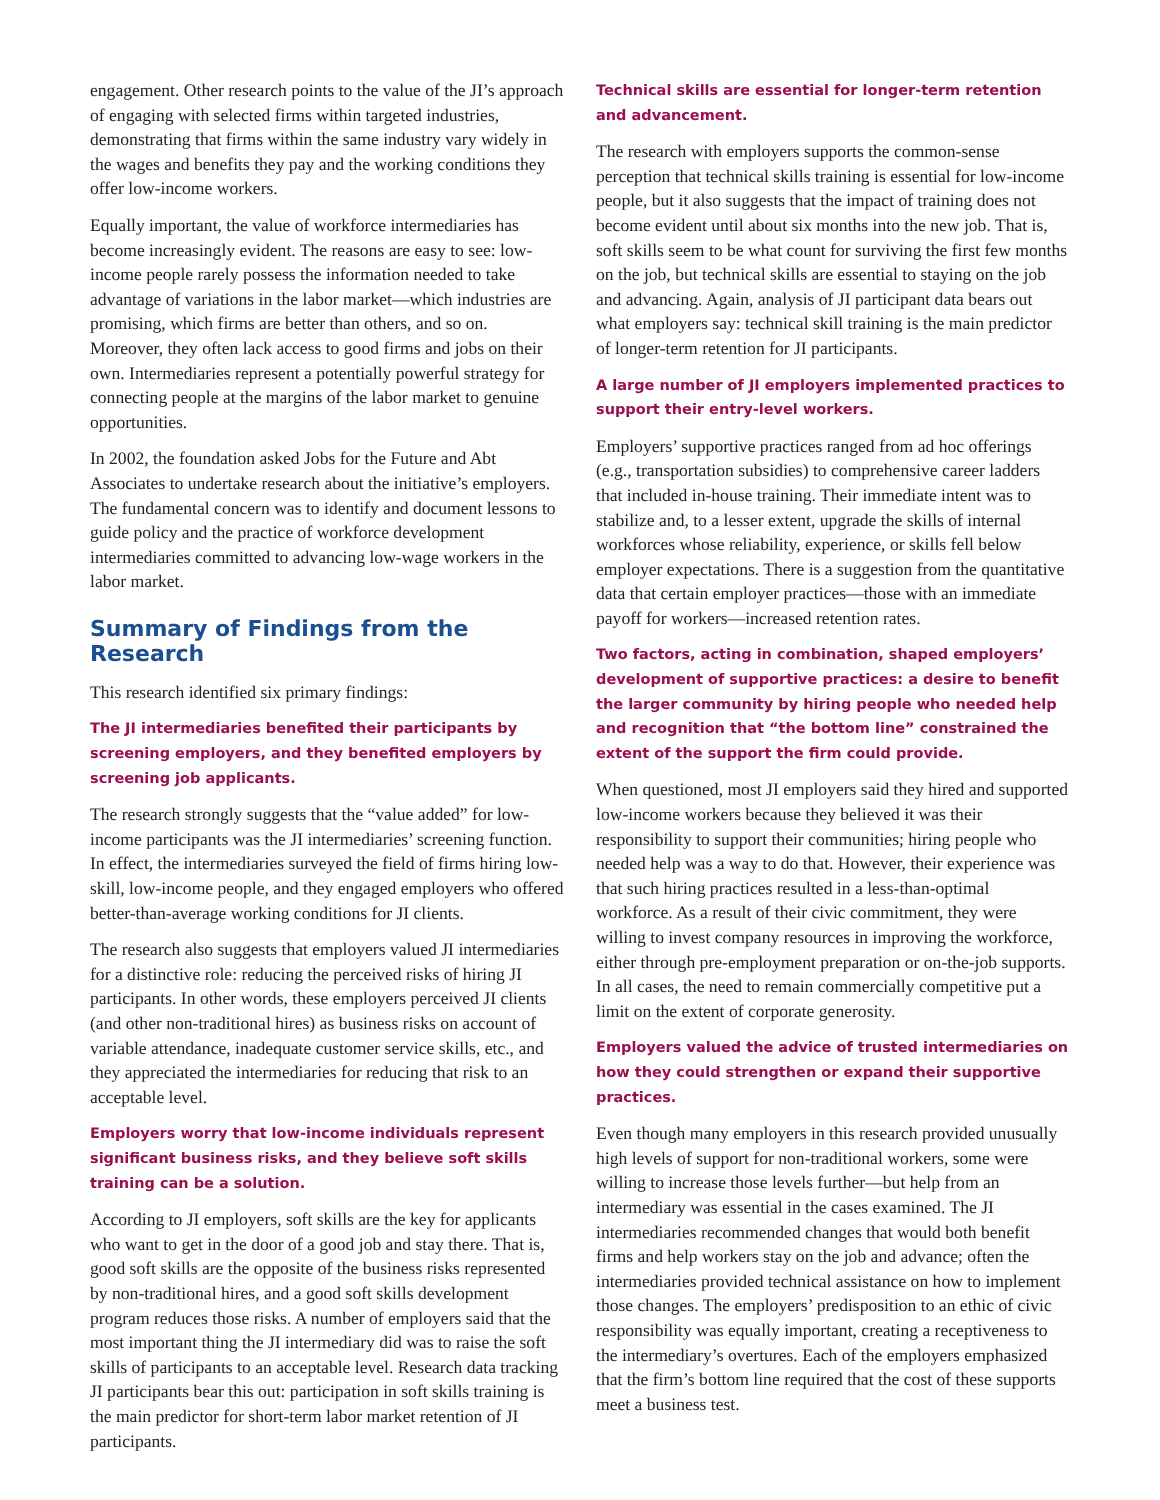engagement. Other research points to the value of the JI’s approach of engaging with selected firms within targeted industries, demonstrating that firms within the same industry vary widely in the wages and benefits they pay and the working conditions they offer low-income workers.
Equally important, the value of workforce intermediaries has become increasingly evident. The reasons are easy to see: low-income people rarely possess the information needed to take advantage of variations in the labor market—which industries are promising, which firms are better than others, and so on. Moreover, they often lack access to good firms and jobs on their own. Intermediaries represent a potentially powerful strategy for connecting people at the margins of the labor market to genuine opportunities.
In 2002, the foundation asked Jobs for the Future and Abt Associates to undertake research about the initiative’s employers. The fundamental concern was to identify and document lessons to guide policy and the practice of workforce development intermediaries committed to advancing low-wage workers in the labor market.
Summary of Findings from the Research
This research identified six primary findings:
The JI intermediaries benefited their participants by screening employers, and they benefited employers by screening job applicants.
The research strongly suggests that the “value added” for low-income participants was the JI intermediaries’ screening function. In effect, the intermediaries surveyed the field of firms hiring low-skill, low-income people, and they engaged employers who offered better-than-average working conditions for JI clients.
The research also suggests that employers valued JI intermediaries for a distinctive role: reducing the perceived risks of hiring JI participants. In other words, these employers perceived JI clients (and other non-traditional hires) as business risks on account of variable attendance, inadequate customer service skills, etc., and they appreciated the intermediaries for reducing that risk to an acceptable level.
Employers worry that low-income individuals represent significant business risks, and they believe soft skills training can be a solution.
According to JI employers, soft skills are the key for applicants who want to get in the door of a good job and stay there. That is, good soft skills are the opposite of the business risks represented by non-traditional hires, and a good soft skills development program reduces those risks. A number of employers said that the most important thing the JI intermediary did was to raise the soft skills of participants to an acceptable level. Research data tracking JI participants bear this out: participation in soft skills training is the main predictor for short-term labor market retention of JI participants.
Technical skills are essential for longer-term retention and advancement.
The research with employers supports the common-sense perception that technical skills training is essential for low-income people, but it also suggests that the impact of training does not become evident until about six months into the new job. That is, soft skills seem to be what count for surviving the first few months on the job, but technical skills are essential to staying on the job and advancing. Again, analysis of JI participant data bears out what employers say: technical skill training is the main predictor of longer-term retention for JI participants.
A large number of JI employers implemented practices to support their entry-level workers.
Employers’ supportive practices ranged from ad hoc offerings (e.g., transportation subsidies) to comprehensive career ladders that included in-house training. Their immediate intent was to stabilize and, to a lesser extent, upgrade the skills of internal workforces whose reliability, experience, or skills fell below employer expectations. There is a suggestion from the quantitative data that certain employer practices—those with an immediate payoff for workers—increased retention rates.
Two factors, acting in combination, shaped employers’ development of supportive practices: a desire to benefit the larger community by hiring people who needed help and recognition that “the bottom line” constrained the extent of the support the firm could provide.
When questioned, most JI employers said they hired and supported low-income workers because they believed it was their responsibility to support their communities; hiring people who needed help was a way to do that. However, their experience was that such hiring practices resulted in a less-than-optimal workforce. As a result of their civic commitment, they were willing to invest company resources in improving the workforce, either through pre-employment preparation or on-the-job supports. In all cases, the need to remain commercially competitive put a limit on the extent of corporate generosity.
Employers valued the advice of trusted intermediaries on how they could strengthen or expand their supportive practices.
Even though many employers in this research provided unusually high levels of support for non-traditional workers, some were willing to increase those levels further—but help from an intermediary was essential in the cases examined. The JI intermediaries recommended changes that would both benefit firms and help workers stay on the job and advance; often the intermediaries provided technical assistance on how to implement those changes. The employers’ predisposition to an ethic of civic responsibility was equally important, creating a receptiveness to the intermediary’s overtures. Each of the employers emphasized that the firm’s bottom line required that the cost of these supports meet a business test.